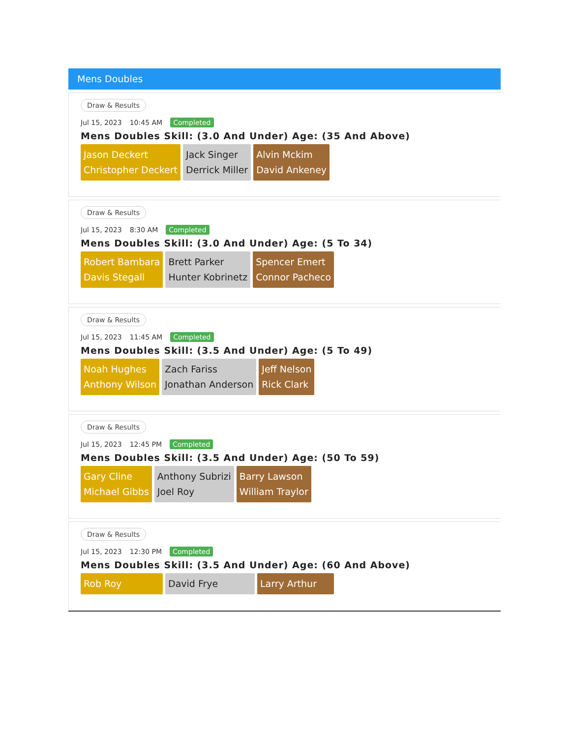Mens Doubles
Draw & Results
Jul 15, 2023 10:45 AM Completed
Mens Doubles Skill: (3.0 And Under) Age: (35 And Above)
Jason Deckert
Christopher Deckert
Jack Singer
Derrick Miller
Alvin Mckim
David Ankeney
Draw & Results
Jul 15, 2023 8:30 AM Completed
Mens Doubles Skill: (3.0 And Under) Age: (5 To 34)
Robert Bambara
Davis Stegall
Brett Parker
Hunter Kobrinetz
Spencer Emert
Connor Pacheco
Draw & Results
Jul 15, 2023 11:45 AM Completed
Mens Doubles Skill: (3.5 And Under) Age: (5 To 49)
Noah Hughes
Anthony Wilson
Zach Fariss
Jonathan Anderson
Jeff Nelson
Rick Clark
Draw & Results
Jul 15, 2023 12:45 PM Completed
Mens Doubles Skill: (3.5 And Under) Age: (50 To 59)
Gary Cline
Michael Gibbs
Anthony Subrizi
Joel Roy
Barry Lawson
William Traylor
Draw & Results
Jul 15, 2023 12:30 PM Completed
Mens Doubles Skill: (3.5 And Under) Age: (60 And Above)
Rob Roy David Frye Larry Arthur